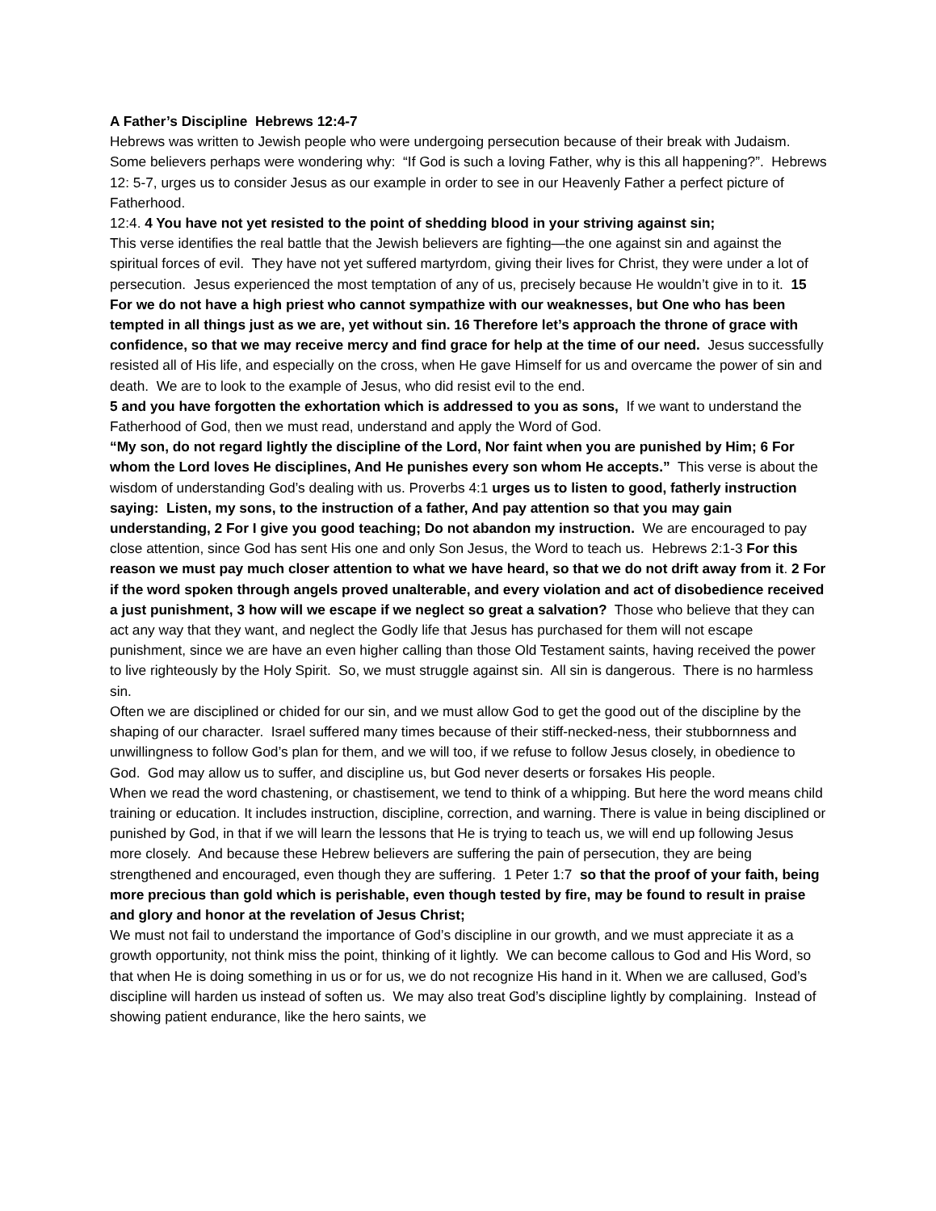A Father’s Discipline Hebrews 12:4-7
Hebrews was written to Jewish people who were undergoing persecution because of their break with Judaism. Some believers perhaps were wondering why: “If God is such a loving Father, why is this all happening?”. Hebrews 12: 5-7, urges us to consider Jesus as our example in order to see in our Heavenly Father a perfect picture of Fatherhood.
12:4. 4 You have not yet resisted to the point of shedding blood in your striving against sin;
This verse identifies the real battle that the Jewish believers are fighting—the one against sin and against the spiritual forces of evil. They have not yet suffered martyrdom, giving their lives for Christ, they were under a lot of persecution. Jesus experienced the most temptation of any of us, precisely because He wouldn’t give in to it. 15 For we do not have a high priest who cannot sympathize with our weaknesses, but One who has been tempted in all things just as we are, yet without sin. 16 Therefore let’s approach the throne of grace with confidence, so that we may receive mercy and find grace for help at the time of our need. Jesus successfully resisted all of His life, and especially on the cross, when He gave Himself for us and overcame the power of sin and death. We are to look to the example of Jesus, who did resist evil to the end.
5 and you have forgotten the exhortation which is addressed to you as sons, If we want to understand the Fatherhood of God, then we must read, understand and apply the Word of God.
“My son, do not regard lightly the discipline of the Lord, Nor faint when you are punished by Him; 6 For whom the Lord loves He disciplines, And He punishes every son whom He accepts.” This verse is about the wisdom of understanding God’s dealing with us. Proverbs 4:1 urges us to listen to good, fatherly instruction saying: Listen, my sons, to the instruction of a father, And pay attention so that you may gain understanding, 2 For I give you good teaching; Do not abandon my instruction. We are encouraged to pay close attention, since God has sent His one and only Son Jesus, the Word to teach us. Hebrews 2:1-3 For this reason we must pay much closer attention to what we have heard, so that we do not drift away from it. 2 For if the word spoken through angels proved unalterable, and every violation and act of disobedience received a just punishment, 3 how will we escape if we neglect so great a salvation? Those who believe that they can act any way that they want, and neglect the Godly life that Jesus has purchased for them will not escape punishment, since we are have an even higher calling than those Old Testament saints, having received the power to live righteously by the Holy Spirit. So, we must struggle against sin. All sin is dangerous. There is no harmless sin.
Often we are disciplined or chided for our sin, and we must allow God to get the good out of the discipline by the shaping of our character. Israel suffered many times because of their stiff-necked-ness, their stubbornness and unwillingness to follow God’s plan for them, and we will too, if we refuse to follow Jesus closely, in obedience to God. God may allow us to suffer, and discipline us, but God never deserts or forsakes His people.
When we read the word chastening, or chastisement, we tend to think of a whipping. But here the word means child training or education. It includes instruction, discipline, correction, and warning. There is value in being disciplined or punished by God, in that if we will learn the lessons that He is trying to teach us, we will end up following Jesus more closely. And because these Hebrew believers are suffering the pain of persecution, they are being strengthened and encouraged, even though they are suffering. 1 Peter 1:7 so that the proof of your faith, being more precious than gold which is perishable, even though tested by fire, may be found to result in praise and glory and honor at the revelation of Jesus Christ;
We must not fail to understand the importance of God’s discipline in our growth, and we must appreciate it as a growth opportunity, not think miss the point, thinking of it lightly. We can become callous to God and His Word, so that when He is doing something in us or for us, we do not recognize His hand in it. When we are callused, God’s discipline will harden us instead of soften us. We may also treat God’s discipline lightly by complaining. Instead of showing patient endurance, like the hero saints, we